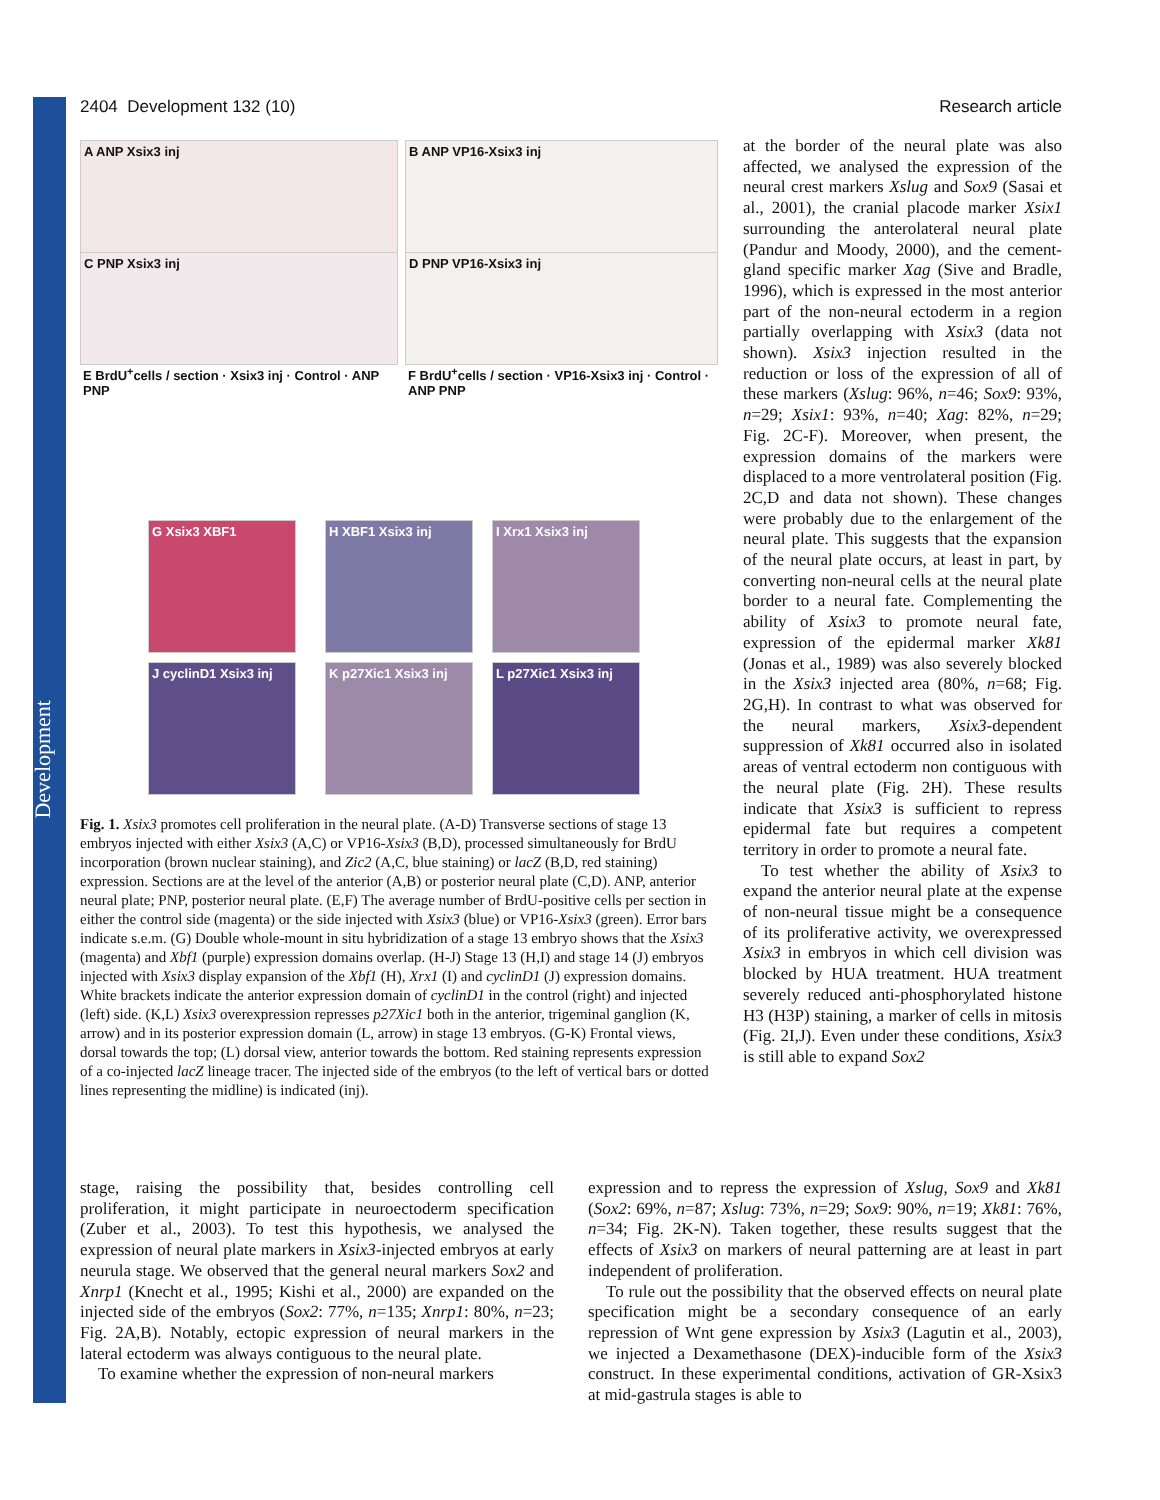Development
2404 Development 132 (10) Research article
A ANP Xsix3 inj B ANP VP16-Xsix3 inj
C PNP Xsix3 inj D PNP VP16-Xsix3 inj
E BrdU<sup>+</sup>cells / section · Xsix3 inj · Control · ANP PNP
F BrdU<sup>+</sup>cells / section · VP16-Xsix3 inj · Control · ANP PNP
G Xsix3 XBF1 H XBF1 Xsix3 inj I Xrx1 Xsix3 inj
J cyclinD1 Xsix3 inj
K p27Xic1 Xsix3 inj
L p27Xic1 Xsix3 inj
Fig. 1. Xsix3 promotes cell proliferation in the neural plate. (A-D) Transverse sections of stage 13 embryos injected with either Xsix3 (A,C) or VP16-Xsix3 (B,D), processed simultaneously for BrdU incorporation (brown nuclear staining), and Zic2 (A,C, blue staining) or lacZ (B,D, red staining) expression. Sections are at the level of the anterior (A,B) or posterior neural plate (C,D). ANP, anterior neural plate; PNP, posterior neural plate. (E,F) The average number of BrdU-positive cells per section in either the control side (magenta) or the side injected with Xsix3 (blue) or VP16-Xsix3 (green). Error bars indicate s.e.m. (G) Double whole-mount in situ hybridization of a stage 13 embryo shows that the Xsix3 (magenta) and Xbf1 (purple) expression domains overlap. (H-J) Stage 13 (H,I) and stage 14 (J) embryos injected with Xsix3 display expansion of the Xbf1 (H), Xrx1 (I) and cyclinD1 (J) expression domains. White brackets indicate the anterior expression domain of cyclinD1 in the control (right) and injected (left) side. (K,L) Xsix3 overexpression represses p27Xic1 both in the anterior, trigeminal ganglion (K, arrow) and in its posterior expression domain (L, arrow) in stage 13 embryos. (G-K) Frontal views, dorsal towards the top; (L) dorsal view, anterior towards the bottom. Red staining represents expression of a co-injected lacZ lineage tracer. The injected side of the embryos (to the left of vertical bars or dotted lines representing the midline) is indicated (inj).
at the border of the neural plate was also affected, we analysed the expression of the neural crest markers Xslug and Sox9 (Sasai et al., 2001), the cranial placode marker Xsix1 surrounding the anterolateral neural plate (Pandur and Moody, 2000), and the cement-gland specific marker Xag (Sive and Bradle, 1996), which is expressed in the most anterior part of the non-neural ectoderm in a region partially overlapping with Xsix3 (data not shown). Xsix3 injection resulted in the reduction or loss of the expression of all of these markers (Xslug: 96%, n=46; Sox9: 93%, n=29; Xsix1: 93%, n=40; Xag: 82%, n=29; Fig. 2C-F). Moreover, when present, the expression domains of the markers were displaced to a more ventrolateral position (Fig. 2C,D and data not shown). These changes were probably due to the enlargement of the neural plate. This suggests that the expansion of the neural plate occurs, at least in part, by converting non-neural cells at the neural plate border to a neural fate. Complementing the ability of Xsix3 to promote neural fate, expression of the epidermal marker Xk81 (Jonas et al., 1989) was also severely blocked in the Xsix3 injected area (80%, n=68; Fig. 2G,H). In contrast to what was observed for the neural markers, Xsix3-dependent suppression of Xk81 occurred also in isolated areas of ventral ectoderm non contiguous with the neural plate (Fig. 2H). These results indicate that Xsix3 is sufficient to repress epidermal fate but requires a competent territory in order to promote a neural fate.
To test whether the ability of Xsix3 to expand the anterior neural plate at the expense of non-neural tissue might be a consequence of its proliferative activity, we overexpressed Xsix3 in embryos in which cell division was blocked by HUA treatment. HUA treatment severely reduced anti-phosphorylated histone H3 (H3P) staining, a marker of cells in mitosis (Fig. 2I,J). Even under these conditions, Xsix3 is still able to expand Sox2
stage, raising the possibility that, besides controlling cell proliferation, it might participate in neuroectoderm specification (Zuber et al., 2003). To test this hypothesis, we analysed the expression of neural plate markers in Xsix3-injected embryos at early neurula stage. We observed that the general neural markers Sox2 and Xnrp1 (Knecht et al., 1995; Kishi et al., 2000) are expanded on the injected side of the embryos (Sox2: 77%, n=135; Xnrp1: 80%, n=23; Fig. 2A,B). Notably, ectopic expression of neural markers in the lateral ectoderm was always contiguous to the neural plate.
To examine whether the expression of non-neural markers
expression and to repress the expression of Xslug, Sox9 and Xk81 (Sox2: 69%, n=87; Xslug: 73%, n=29; Sox9: 90%, n=19; Xk81: 76%, n=34; Fig. 2K-N). Taken together, these results suggest that the effects of Xsix3 on markers of neural patterning are at least in part independent of proliferation.
To rule out the possibility that the observed effects on neural plate specification might be a secondary consequence of an early repression of Wnt gene expression by Xsix3 (Lagutin et al., 2003), we injected a Dexamethasone (DEX)-inducible form of the Xsix3 construct. In these experimental conditions, activation of GR-Xsix3 at mid-gastrula stages is able to